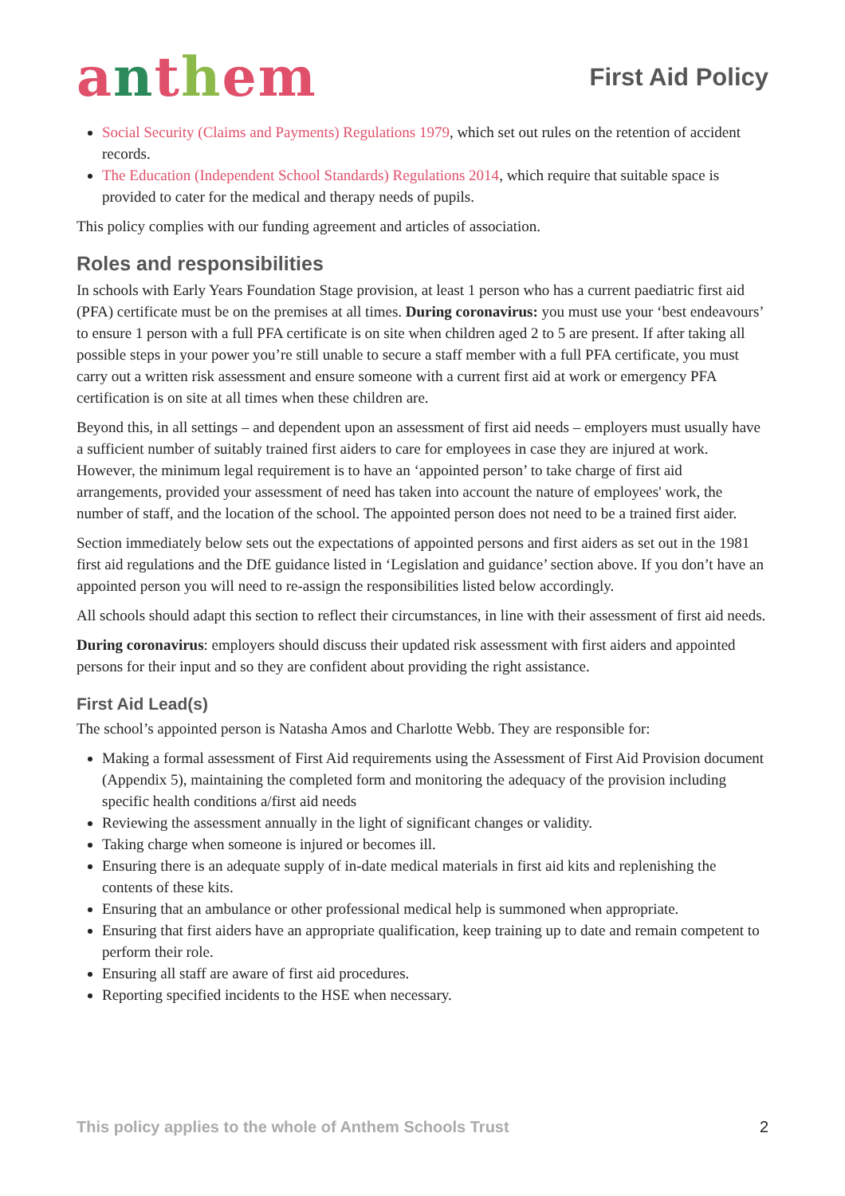anthem
First Aid Policy
Social Security (Claims and Payments) Regulations 1979, which set out rules on the retention of accident records.
The Education (Independent School Standards) Regulations 2014, which require that suitable space is provided to cater for the medical and therapy needs of pupils.
This policy complies with our funding agreement and articles of association.
Roles and responsibilities
In schools with Early Years Foundation Stage provision, at least 1 person who has a current paediatric first aid (PFA) certificate must be on the premises at all times. During coronavirus: you must use your ‘best endeavours’ to ensure 1 person with a full PFA certificate is on site when children aged 2 to 5 are present. If after taking all possible steps in your power you’re still unable to secure a staff member with a full PFA certificate, you must carry out a written risk assessment and ensure someone with a current first aid at work or emergency PFA certification is on site at all times when these children are.
Beyond this, in all settings – and dependent upon an assessment of first aid needs – employers must usually have a sufficient number of suitably trained first aiders to care for employees in case they are injured at work. However, the minimum legal requirement is to have an ‘appointed person’ to take charge of first aid arrangements, provided your assessment of need has taken into account the nature of employees' work, the number of staff, and the location of the school. The appointed person does not need to be a trained first aider.
Section immediately below sets out the expectations of appointed persons and first aiders as set out in the 1981 first aid regulations and the DfE guidance listed in ‘Legislation and guidance’ section above. If you don’t have an appointed person you will need to re-assign the responsibilities listed below accordingly.
All schools should adapt this section to reflect their circumstances, in line with their assessment of first aid needs.
During coronavirus: employers should discuss their updated risk assessment with first aiders and appointed persons for their input and so they are confident about providing the right assistance.
First Aid Lead(s)
The school’s appointed person is Natasha Amos and Charlotte Webb. They are responsible for:
Making a formal assessment of First Aid requirements using the Assessment of First Aid Provision document (Appendix 5), maintaining the completed form and monitoring the adequacy of the provision including specific health conditions a/first aid needs
Reviewing the assessment annually in the light of significant changes or validity.
Taking charge when someone is injured or becomes ill.
Ensuring there is an adequate supply of in-date medical materials in first aid kits and replenishing the contents of these kits.
Ensuring that an ambulance or other professional medical help is summoned when appropriate.
Ensuring that first aiders have an appropriate qualification, keep training up to date and remain competent to perform their role.
Ensuring all staff are aware of first aid procedures.
Reporting specified incidents to the HSE when necessary.
This policy applies to the whole of Anthem Schools Trust 2